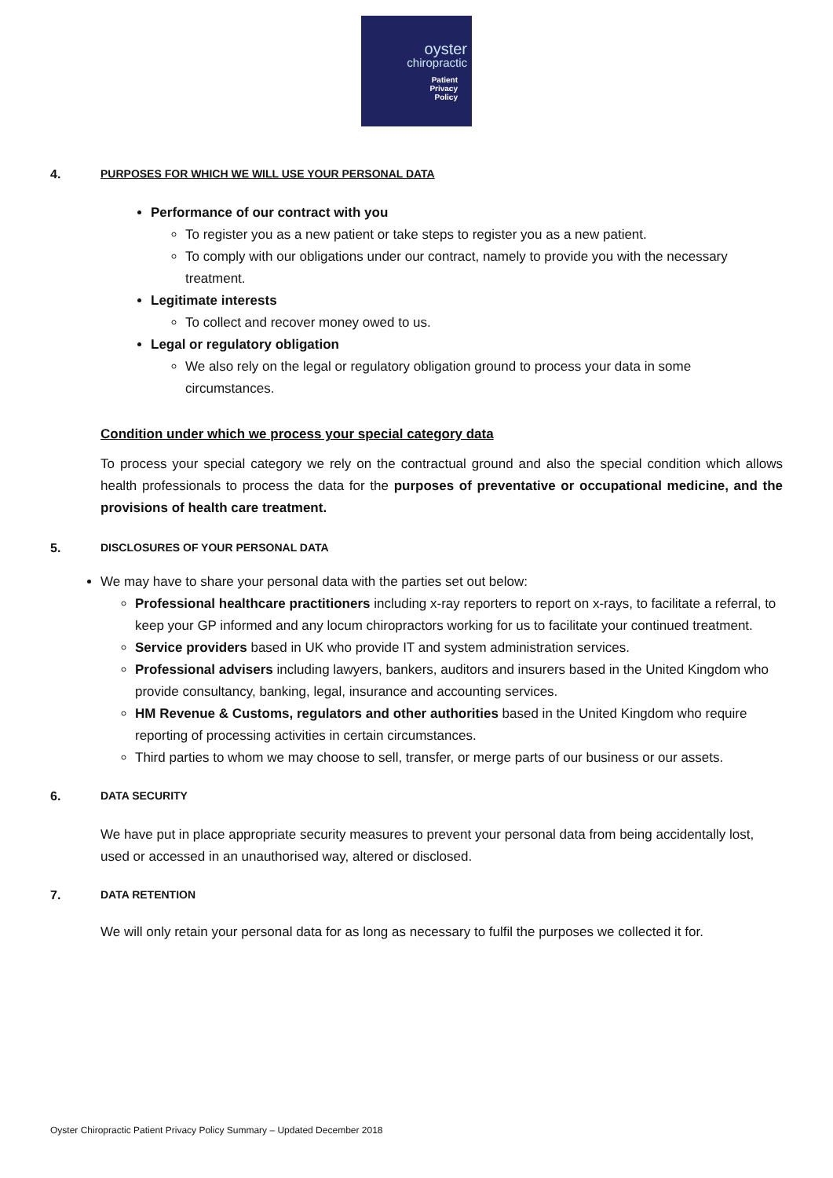oyster
chiropractic
Patient
Privacy
Policy
4. PURPOSES FOR WHICH WE WILL USE YOUR PERSONAL DATA
Performance of our contract with you
To register you as a new patient or take steps to register you as a new patient.
To comply with our obligations under our contract, namely to provide you with the necessary treatment.
Legitimate interests
To collect and recover money owed to us.
Legal or regulatory obligation
We also rely on the legal or regulatory obligation ground to process your data in some circumstances.
Condition under which we process your special category data
To process your special category we rely on the contractual ground and also the special condition which allows health professionals to process the data for the purposes of preventative or occupational medicine, and the provisions of health care treatment.
5. DISCLOSURES OF YOUR PERSONAL DATA
We may have to share your personal data with the parties set out below:
Professional healthcare practitioners including x-ray reporters to report on x-rays, to facilitate a referral, to keep your GP informed and any locum chiropractors working for us to facilitate your continued treatment.
Service providers based in UK who provide IT and system administration services.
Professional advisers including lawyers, bankers, auditors and insurers based in the United Kingdom who provide consultancy, banking, legal, insurance and accounting services.
HM Revenue & Customs, regulators and other authorities based in the United Kingdom who require reporting of processing activities in certain circumstances.
Third parties to whom we may choose to sell, transfer, or merge parts of our business or our assets.
6. DATA SECURITY
We have put in place appropriate security measures to prevent your personal data from being accidentally lost, used or accessed in an unauthorised way, altered or disclosed.
7. DATA RETENTION
We will only retain your personal data for as long as necessary to fulfil the purposes we collected it for.
Oyster Chiropractic Patient Privacy Policy Summary – Updated December 2018